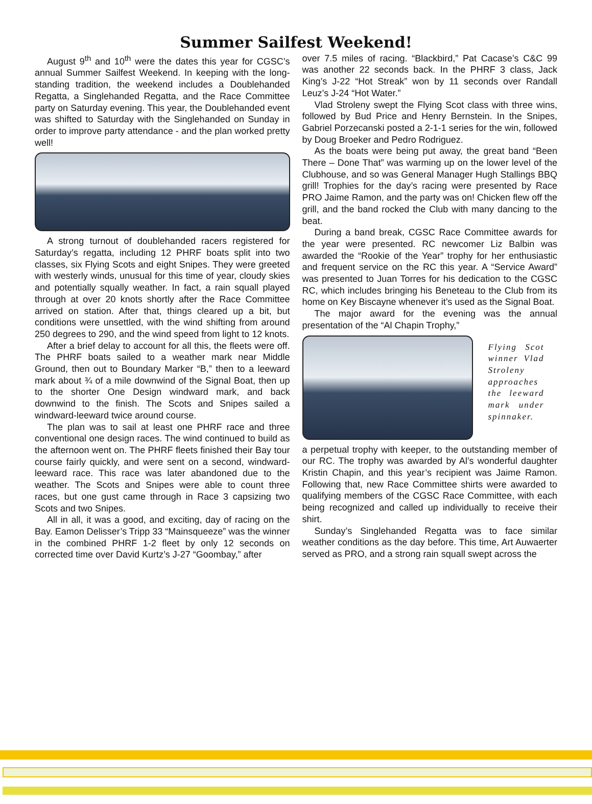Summer Sailfest Weekend!
August 9<sup>th</sup> and 10<sup>th</sup> were the dates this year for CGSC’s annual Summer Sailfest Weekend. In keeping with the long-standing tradition, the weekend includes a Doublehanded Regatta, a Singlehanded Regatta, and the Race Committee party on Saturday evening. This year, the Doublehanded event was shifted to Saturday with the Singlehanded on Sunday in order to improve party attendance - and the plan worked pretty well!
A strong turnout of doublehanded racers registered for Saturday’s regatta, including 12 PHRF boats split into two classes, six Flying Scots and eight Snipes. They were greeted with westerly winds, unusual for this time of year, cloudy skies and potentially squally weather. In fact, a rain squall played through at over 20 knots shortly after the Race Committee arrived on station. After that, things cleared up a bit, but conditions were unsettled, with the wind shifting from around 250 degrees to 290, and the wind speed from light to 12 knots.
After a brief delay to account for all this, the fleets were off. The PHRF boats sailed to a weather mark near Middle Ground, then out to Boundary Marker “B,” then to a leeward mark about ¾ of a mile downwind of the Signal Boat, then up to the shorter One Design windward mark, and back downwind to the finish. The Scots and Snipes sailed a windward-leeward twice around course.
The plan was to sail at least one PHRF race and three conventional one design races. The wind continued to build as the afternoon went on. The PHRF fleets finished their Bay tour course fairly quickly, and were sent on a second, windward-leeward race. This race was later abandoned due to the weather. The Scots and Snipes were able to count three races, but one gust came through in Race 3 capsizing two Scots and two Snipes.
All in all, it was a good, and exciting, day of racing on the Bay. Eamon Delisser’s Tripp 33 “Mainsqueeze” was the winner in the combined PHRF 1-2 fleet by only 12 seconds on corrected time over David Kurtz’s J-27 “Goombay,” after
over 7.5 miles of racing. “Blackbird,” Pat Cacase’s C&C 99 was another 22 seconds back. In the PHRF 3 class, Jack King’s J-22 “Hot Streak” won by 11 seconds over Randall Leuz’s J-24 “Hot Water.”
Vlad Stroleny swept the Flying Scot class with three wins, followed by Bud Price and Henry Bernstein. In the Snipes, Gabriel Porzecanski posted a 2-1-1 series for the win, followed by Doug Broeker and Pedro Rodriguez.
As the boats were being put away, the great band “Been There – Done That” was warming up on the lower level of the Clubhouse, and so was General Manager Hugh Stallings BBQ grill! Trophies for the day’s racing were presented by Race PRO Jaime Ramon, and the party was on! Chicken flew off the grill, and the band rocked the Club with many dancing to the beat.
During a band break, CGSC Race Committee awards for the year were presented. RC newcomer Liz Balbin was awarded the “Rookie of the Year” trophy for her enthusiastic and frequent service on the RC this year. A “Service Award” was presented to Juan Torres for his dedication to the CGSC RC, which includes bringing his Beneteau to the Club from its home on Key Biscayne whenever it’s used as the Signal Boat.
The major award for the evening was the annual presentation of the “Al Chapin Trophy,”
Flying Scot winner Vlad Stroleny approaches the leeward mark under spinnaker.
a perpetual trophy with keeper, to the outstanding member of our RC. The trophy was awarded by Al’s wonderful daughter Kristin Chapin, and this year’s recipient was Jaime Ramon. Following that, new Race Committee shirts were awarded to qualifying members of the CGSC Race Committee, with each being recognized and called up individually to receive their shirt.
Sunday’s Singlehanded Regatta was to face similar weather conditions as the day before. This time, Art Auwaerter served as PRO, and a strong rain squall swept across the